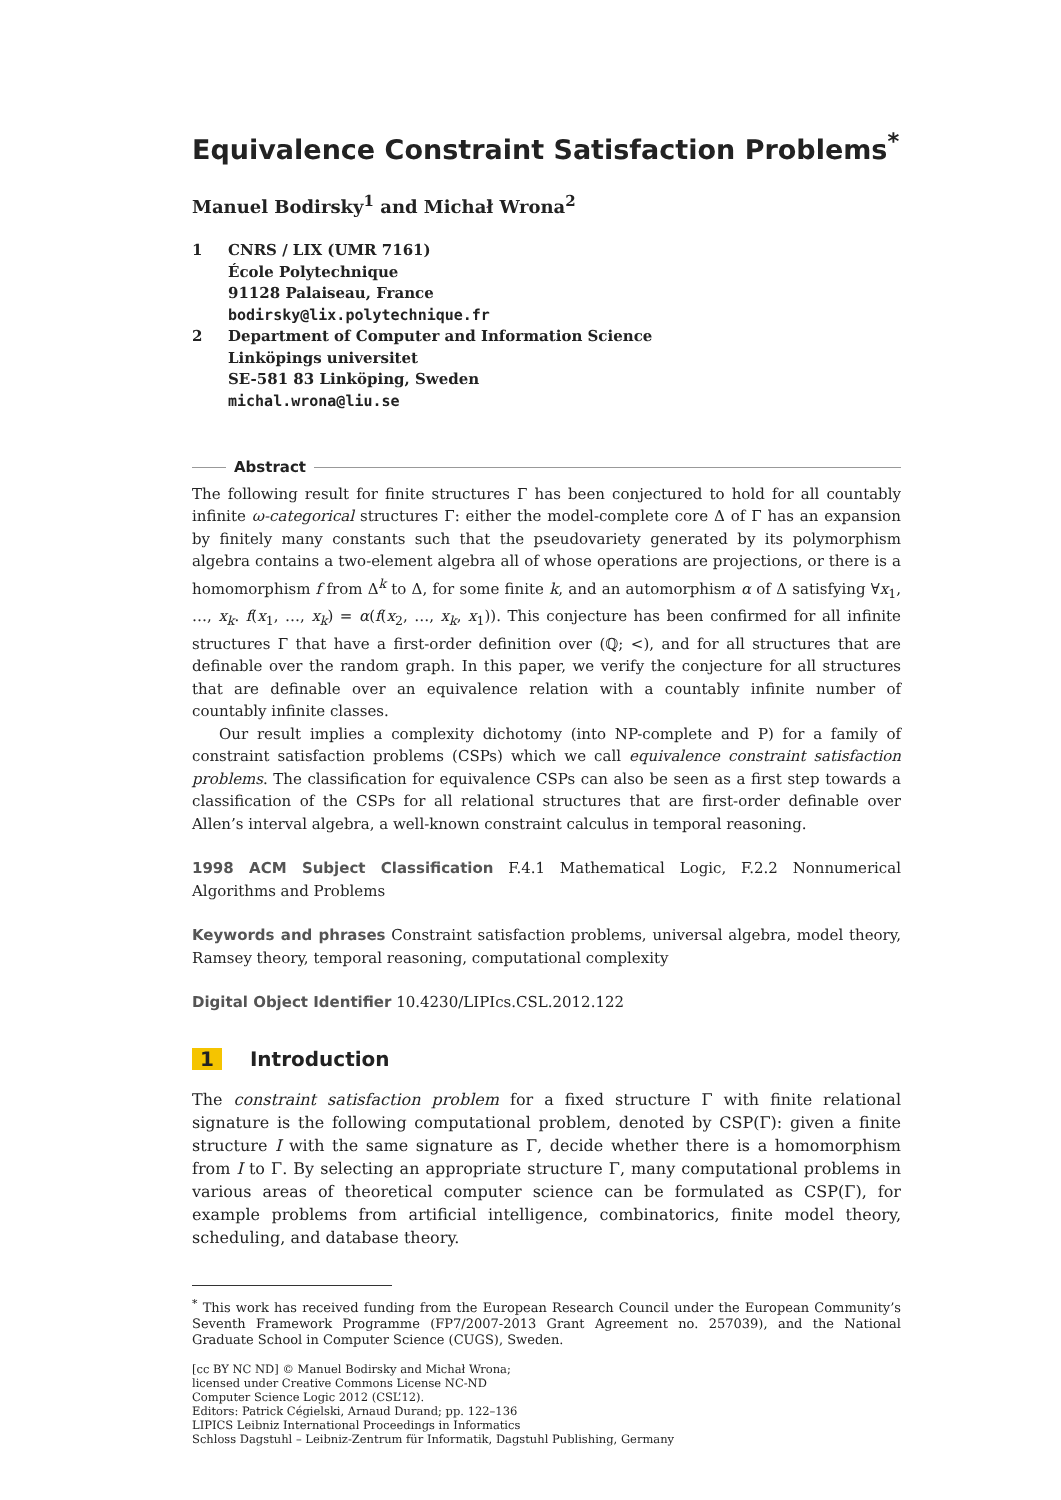Equivalence Constraint Satisfaction Problems<sup>*</sup>
Manuel Bodirsky<sup>1</sup> and Michał Wrona<sup>2</sup>
1 CNRS / LIX (UMR 7161)
École Polytechnique
91128 Palaiseau, France
bodirsky@lix.polytechnique.fr
2 Department of Computer and Information Science
Linköpings universitet
SE-581 83 Linköping, Sweden
michal.wrona@liu.se
Abstract
The following result for finite structures Γ has been conjectured to hold for all countably infinite ω-categorical structures Γ: either the model-complete core Δ of Γ has an expansion by finitely many constants such that the pseudovariety generated by its polymorphism algebra contains a two-element algebra all of whose operations are projections, or there is a homomorphism f from Δ<sup>k</sup> to Δ, for some finite k, and an automorphism α of Δ satisfying ∀x<sub>1</sub>, …, x<sub>k</sub>. f(x<sub>1</sub>, …, x<sub>k</sub>) = α(f(x<sub>2</sub>, …, x<sub>k</sub>, x<sub>1</sub>)). This conjecture has been confirmed for all infinite structures Γ that have a first-order definition over (ℚ; <), and for all structures that are definable over the random graph. In this paper, we verify the conjecture for all structures that are definable over an equivalence relation with a countably infinite number of countably infinite classes.
Our result implies a complexity dichotomy (into NP-complete and P) for a family of constraint satisfaction problems (CSPs) which we call equivalence constraint satisfaction problems. The classification for equivalence CSPs can also be seen as a first step towards a classification of the CSPs for all relational structures that are first-order definable over Allen’s interval algebra, a well-known constraint calculus in temporal reasoning.
1998 ACM Subject Classification F.4.1 Mathematical Logic, F.2.2 Nonnumerical Algorithms and Problems
Keywords and phrases Constraint satisfaction problems, universal algebra, model theory, Ramsey theory, temporal reasoning, computational complexity
Digital Object Identifier 10.4230/LIPIcs.CSL.2012.122
1 Introduction
The constraint satisfaction problem for a fixed structure Γ with finite relational signature is the following computational problem, denoted by CSP(Γ): given a finite structure I with the same signature as Γ, decide whether there is a homomorphism from I to Γ. By selecting an appropriate structure Γ, many computational problems in various areas of theoretical computer science can be formulated as CSP(Γ), for example problems from artificial intelligence, combinatorics, finite model theory, scheduling, and database theory.
<sup>*</sup> This work has received funding from the European Research Council under the European Community’s Seventh Framework Programme (FP7/2007-2013 Grant Agreement no. 257039), and the National Graduate School in Computer Science (CUGS), Sweden.
[cc BY NC ND] © Manuel Bodirsky and Michał Wrona;
licensed under Creative Commons License NC-ND
Computer Science Logic 2012 (CSL’12).
Editors: Patrick Cégielski, Arnaud Durand; pp. 122–136
LIPICS Leibniz International Proceedings in Informatics
Schloss Dagstuhl – Leibniz-Zentrum für Informatik, Dagstuhl Publishing, Germany